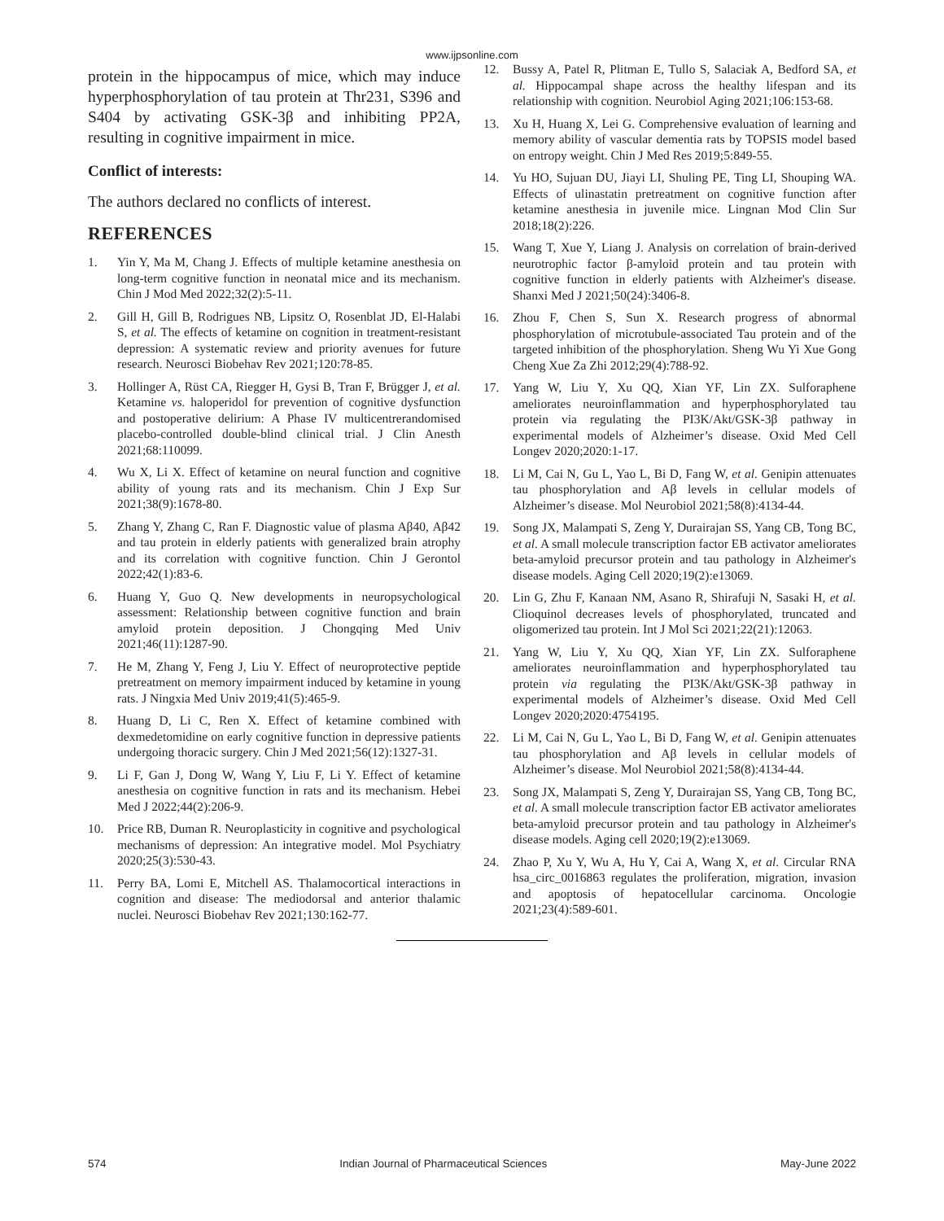www.ijpsonline.com
protein in the hippocampus of mice, which may induce hyperphosphorylation of tau protein at Thr231, S396 and S404 by activating GSK-3β and inhibiting PP2A, resulting in cognitive impairment in mice.
Conflict of interests:
The authors declared no conflicts of interest.
REFERENCES
1. Yin Y, Ma M, Chang J. Effects of multiple ketamine anesthesia on long-term cognitive function in neonatal mice and its mechanism. Chin J Mod Med 2022;32(2):5-11.
2. Gill H, Gill B, Rodrigues NB, Lipsitz O, Rosenblat JD, El-Halabi S, et al. The effects of ketamine on cognition in treatment-resistant depression: A systematic review and priority avenues for future research. Neurosci Biobehav Rev 2021;120:78-85.
3. Hollinger A, Rüst CA, Riegger H, Gysi B, Tran F, Brügger J, et al. Ketamine vs. haloperidol for prevention of cognitive dysfunction and postoperative delirium: A Phase IV multicentrerandomised placebo-controlled double-blind clinical trial. J Clin Anesth 2021;68:110099.
4. Wu X, Li X. Effect of ketamine on neural function and cognitive ability of young rats and its mechanism. Chin J Exp Sur 2021;38(9):1678-80.
5. Zhang Y, Zhang C, Ran F. Diagnostic value of plasma Aβ40, Aβ42 and tau protein in elderly patients with generalized brain atrophy and its correlation with cognitive function. Chin J Gerontol 2022;42(1):83-6.
6. Huang Y, Guo Q. New developments in neuropsychological assessment: Relationship between cognitive function and brain amyloid protein deposition. J Chongqing Med Univ 2021;46(11):1287-90.
7. He M, Zhang Y, Feng J, Liu Y. Effect of neuroprotective peptide pretreatment on memory impairment induced by ketamine in young rats. J Ningxia Med Univ 2019;41(5):465-9.
8. Huang D, Li C, Ren X. Effect of ketamine combined with dexmedetomidine on early cognitive function in depressive patients undergoing thoracic surgery. Chin J Med 2021;56(12):1327-31.
9. Li F, Gan J, Dong W, Wang Y, Liu F, Li Y. Effect of ketamine anesthesia on cognitive function in rats and its mechanism. Hebei Med J 2022;44(2):206-9.
10. Price RB, Duman R. Neuroplasticity in cognitive and psychological mechanisms of depression: An integrative model. Mol Psychiatry 2020;25(3):530-43.
11. Perry BA, Lomi E, Mitchell AS. Thalamocortical interactions in cognition and disease: The mediodorsal and anterior thalamic nuclei. Neurosci Biobehav Rev 2021;130:162-77.
12. Bussy A, Patel R, Plitman E, Tullo S, Salaciak A, Bedford SA, et al. Hippocampal shape across the healthy lifespan and its relationship with cognition. Neurobiol Aging 2021;106:153-68.
13. Xu H, Huang X, Lei G. Comprehensive evaluation of learning and memory ability of vascular dementia rats by TOPSIS model based on entropy weight. Chin J Med Res 2019;5:849-55.
14. Yu HO, Sujuan DU, Jiayi LI, Shuling PE, Ting LI, Shouping WA. Effects of ulinastatin pretreatment on cognitive function after ketamine anesthesia in juvenile mice. Lingnan Mod Clin Sur 2018;18(2):226.
15. Wang T, Xue Y, Liang J. Analysis on correlation of brain-derived neurotrophic factor β-amyloid protein and tau protein with cognitive function in elderly patients with Alzheimer's disease. Shanxi Med J 2021;50(24):3406-8.
16. Zhou F, Chen S, Sun X. Research progress of abnormal phosphorylation of microtubule-associated Tau protein and of the targeted inhibition of the phosphorylation. Sheng Wu Yi Xue Gong Cheng Xue Za Zhi 2012;29(4):788-92.
17. Yang W, Liu Y, Xu QQ, Xian YF, Lin ZX. Sulforaphene ameliorates neuroinflammation and hyperphosphorylated tau protein via regulating the PI3K/Akt/GSK-3β pathway in experimental models of Alzheimer’s disease. Oxid Med Cell Longev 2020;2020:1-17.
18. Li M, Cai N, Gu L, Yao L, Bi D, Fang W, et al. Genipin attenuates tau phosphorylation and Aβ levels in cellular models of Alzheimer’s disease. Mol Neurobiol 2021;58(8):4134-44.
19. Song JX, Malampati S, Zeng Y, Durairajan SS, Yang CB, Tong BC, et al. A small molecule transcription factor EB activator ameliorates beta-amyloid precursor protein and tau pathology in Alzheimer's disease models. Aging Cell 2020;19(2):e13069.
20. Lin G, Zhu F, Kanaan NM, Asano R, Shirafuji N, Sasaki H, et al. Clioquinol decreases levels of phosphorylated, truncated and oligomerized tau protein. Int J Mol Sci 2021;22(21):12063.
21. Yang W, Liu Y, Xu QQ, Xian YF, Lin ZX. Sulforaphene ameliorates neuroinflammation and hyperphosphorylated tau protein via regulating the PI3K/Akt/GSK-3β pathway in experimental models of Alzheimer’s disease. Oxid Med Cell Longev 2020;2020:4754195.
22. Li M, Cai N, Gu L, Yao L, Bi D, Fang W, et al. Genipin attenuates tau phosphorylation and Aβ levels in cellular models of Alzheimer’s disease. Mol Neurobiol 2021;58(8):4134-44.
23. Song JX, Malampati S, Zeng Y, Durairajan SS, Yang CB, Tong BC, et al. A small molecule transcription factor EB activator ameliorates beta-amyloid precursor protein and tau pathology in Alzheimer's disease models. Aging cell 2020;19(2):e13069.
24. Zhao P, Xu Y, Wu A, Hu Y, Cai A, Wang X, et al. Circular RNA hsa_circ_0016863 regulates the proliferation, migration, invasion and apoptosis of hepatocellular carcinoma. Oncologie 2021;23(4):589-601.
574 Indian Journal of Pharmaceutical Sciences May-June 2022